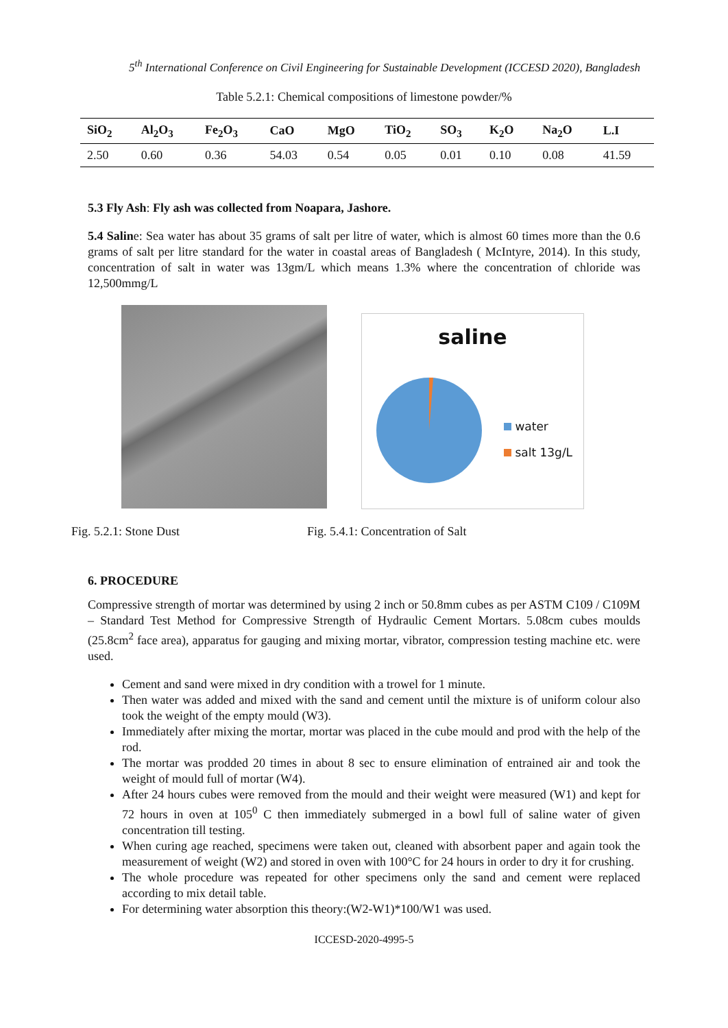5<sup>th</sup> International Conference on Civil Engineering for Sustainable Development (ICCESD 2020), Bangladesh
Table 5.2.1: Chemical compositions of limestone powder/%
| SiO<sub>2</sub> | Al<sub>2</sub>O<sub>3</sub> | Fe<sub>2</sub>O<sub>3</sub> | CaO | MgO | TiO<sub>2</sub> | SO<sub>3</sub> | K<sub>2</sub>O | Na<sub>2</sub>O | L.I |
| --- | --- | --- | --- | --- | --- | --- | --- | --- | --- |
| 2.50 | 0.60 | 0.36 | 54.03 | 0.54 | 0.05 | 0.01 | 0.10 | 0.08 | 41.59 |
5.3 Fly Ash: Fly ash was collected from Noapara, Jashore.
5.4 Saline: Sea water has about 35 grams of salt per litre of water, which is almost 60 times more than the 0.6 grams of salt per litre standard for the water in coastal areas of Bangladesh ( McIntyre, 2014). In this study, concentration of salt in water was 13gm/L which means 1.3% where the concentration of chloride was 12,500mmg/L
saline
water
salt 13g/L
Fig. 5.2.1: Stone Dust Fig. 5.4.1: Concentration of Salt
6. PROCEDURE
Compressive strength of mortar was determined by using 2 inch or 50.8mm cubes as per ASTM C109 / C109M – Standard Test Method for Compressive Strength of Hydraulic Cement Mortars. 5.08cm cubes moulds (25.8cm<sup>2</sup> face area), apparatus for gauging and mixing mortar, vibrator, compression testing machine etc. were used.
Cement and sand were mixed in dry condition with a trowel for 1 minute.
Then water was added and mixed with the sand and cement until the mixture is of uniform colour also took the weight of the empty mould (W3).
Immediately after mixing the mortar, mortar was placed in the cube mould and prod with the help of the rod.
The mortar was prodded 20 times in about 8 sec to ensure elimination of entrained air and took the weight of mould full of mortar (W4).
After 24 hours cubes were removed from the mould and their weight were measured (W1) and kept for 72 hours in oven at 105<sup>0</sup> C then immediately submerged in a bowl full of saline water of given concentration till testing.
When curing age reached, specimens were taken out, cleaned with absorbent paper and again took the measurement of weight (W2) and stored in oven with 100°C for 24 hours in order to dry it for crushing.
The whole procedure was repeated for other specimens only the sand and cement were replaced according to mix detail table.
For determining water absorption this theory:(W2-W1)*100/W1 was used.
ICCESD-2020-4995-5